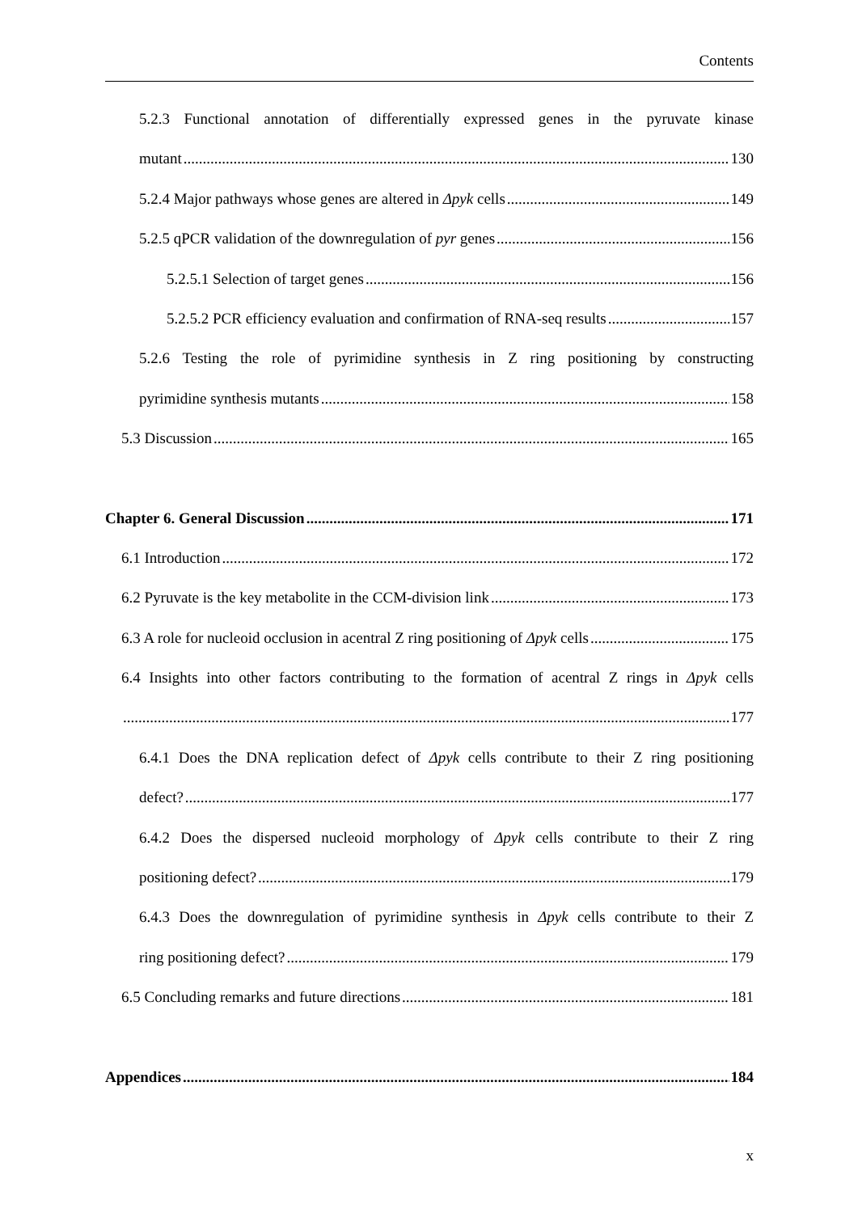Contents
5.2.3 Functional annotation of differentially expressed genes in the pyruvate kinase
mutant 130
5.2.4 Major pathways whose genes are altered in Δpyk cells 149
5.2.5 qPCR validation of the downregulation of pyr genes 156
5.2.5.1 Selection of target genes 156
5.2.5.2 PCR efficiency evaluation and confirmation of RNA-seq results 157
5.2.6 Testing the role of pyrimidine synthesis in Z ring positioning by constructing
pyrimidine synthesis mutants 158
5.3 Discussion 165
Chapter 6. General Discussion 171
6.1 Introduction 172
6.2 Pyruvate is the key metabolite in the CCM-division link 173
6.3 A role for nucleoid occlusion in acentral Z ring positioning of Δpyk cells 175
6.4 Insights into other factors contributing to the formation of acentral Z rings in Δpyk cells
177
6.4.1 Does the DNA replication defect of Δpyk cells contribute to their Z ring positioning
defect? 177
6.4.2 Does the dispersed nucleoid morphology of Δpyk cells contribute to their Z ring
positioning defect? 179
6.4.3 Does the downregulation of pyrimidine synthesis in Δpyk cells contribute to their Z
ring positioning defect? 179
6.5 Concluding remarks and future directions 181
Appendices 184
x